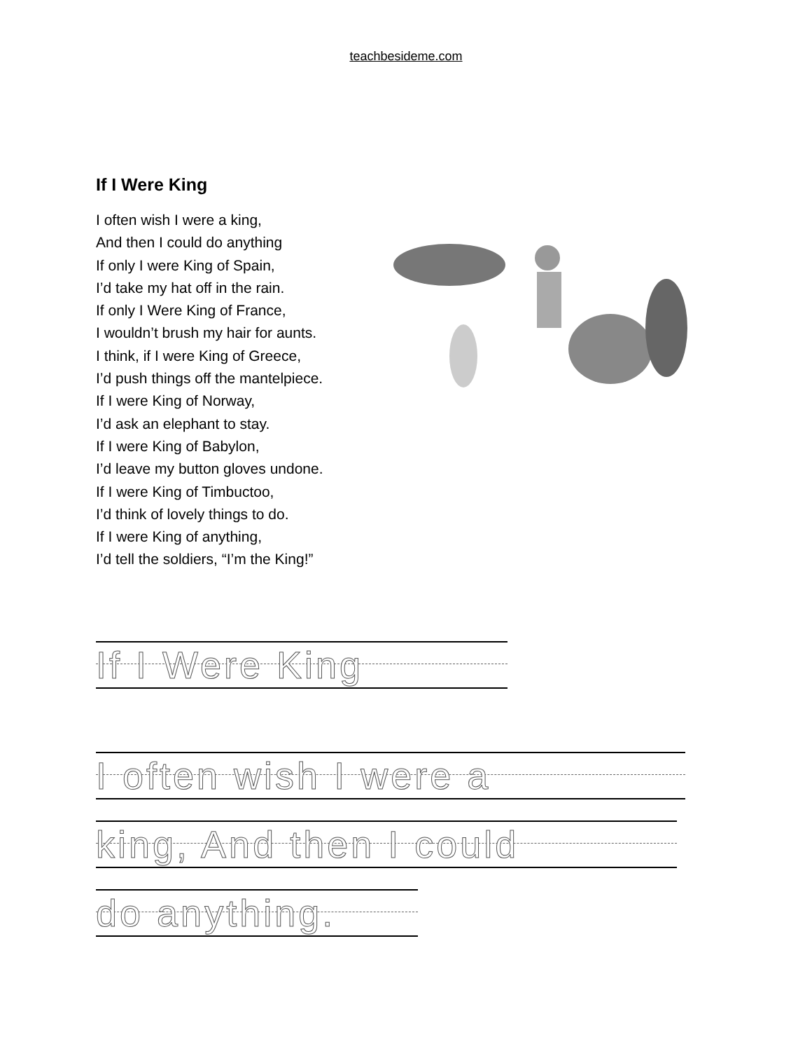teachbesideme.com
If I Were King
I often wish I were a king,
And then I could do anything
If only I were King of Spain,
I’d take my hat off in the rain.
If only I Were King of France,
I wouldn’t brush my hair for aunts.
I think, if I were King of Greece,
I’d push things off the mantelpiece.
If I were King of Norway,
I’d ask an elephant to stay.
If I were King of Babylon,
I’d leave my button gloves undone.
If I were King of Timbuctoo,
I’d think of lovely things to do.
If I were King of anything,
I’d tell the soldiers, “I’m the King!”
If I Were King
I often wish I were a
king, And then I could
do anything.